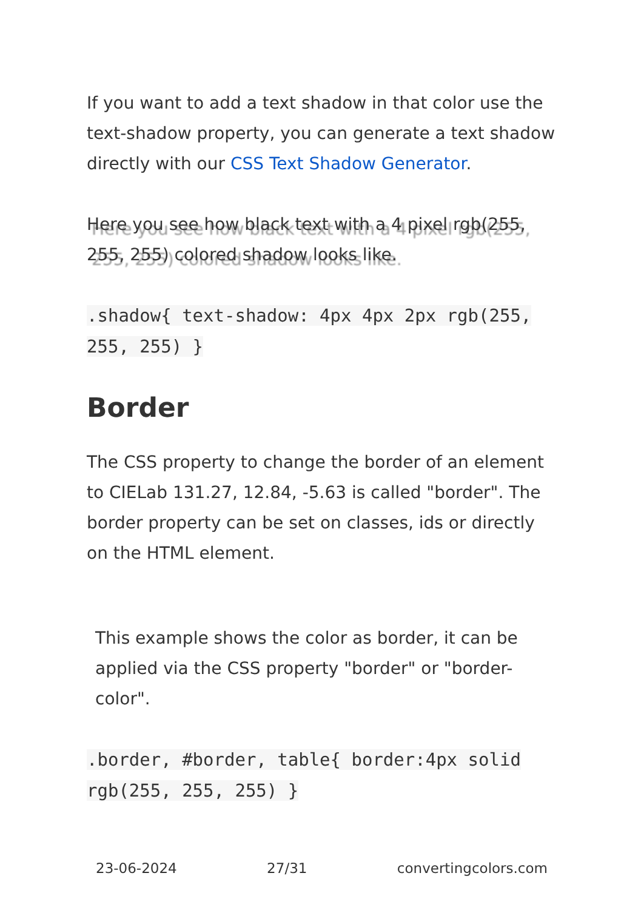If you want to add a text shadow in that color use the text-shadow property, you can generate a text shadow directly with our CSS Text Shadow Generator.
Here you see how black text with a 4 pixel rgb(255, 255, 255) colored shadow looks like.
.shadow{ text-shadow: 4px 4px 2px rgb(255, 255, 255) }
Border
The CSS property to change the border of an element to CIELab 131.27, 12.84, -5.63 is called "border". The border property can be set on classes, ids or directly on the HTML element.
This example shows the color as border, it can be applied via the CSS property "border" or "border-color".
.border, #border, table{ border:4px solid rgb(255, 255, 255) }
23-06-2024 27/31 convertingcolors.com